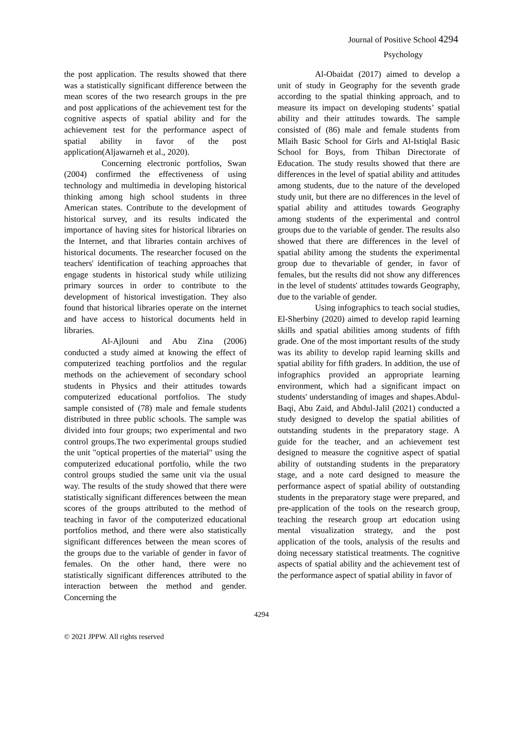Journal of Positive School 4294
Psychology
the post application. The results showed that there was a statistically significant difference between the mean scores of the two research groups in the pre and post applications of the achievement test for the cognitive aspects of spatial ability and for the achievement test for the performance aspect of spatial ability in favor of the post application(Aljawarneh et al., 2020).
Concerning electronic portfolios, Swan (2004) confirmed the effectiveness of using technology and multimedia in developing historical thinking among high school students in three American states. Contribute to the development of historical survey, and its results indicated the importance of having sites for historical libraries on the Internet, and that libraries contain archives of historical documents. The researcher focused on the teachers' identification of teaching approaches that engage students in historical study while utilizing primary sources in order to contribute to the development of historical investigation. They also found that historical libraries operate on the internet and have access to historical documents held in libraries.
Al-Ajlouni and Abu Zina (2006) conducted a study aimed at knowing the effect of computerized teaching portfolios and the regular methods on the achievement of secondary school students in Physics and their attitudes towards computerized educational portfolios. The study sample consisted of (78) male and female students distributed in three public schools. The sample was divided into four groups; two experimental and two control groups.The two experimental groups studied the unit "optical properties of the material" using the computerized educational portfolio, while the two control groups studied the same unit via the usual way. The results of the study showed that there were statistically significant differences between the mean scores of the groups attributed to the method of teaching in favor of the computerized educational portfolios method, and there were also statistically significant differences between the mean scores of the groups due to the variable of gender in favor of females. On the other hand, there were no statistically significant differences attributed to the interaction between the method and gender. Concerning the
Al-Obaidat (2017) aimed to develop a unit of study in Geography for the seventh grade according to the spatial thinking approach, and to measure its impact on developing students’ spatial ability and their attitudes towards. The sample consisted of (86) male and female students from Mlaih Basic School for Girls and Al-Istiqlal Basic School for Boys, from Thiban Directorate of Education. The study results showed that there are differences in the level of spatial ability and attitudes among students, due to the nature of the developed study unit, but there are no differences in the level of spatial ability and attitudes towards Geography among students of the experimental and control groups due to the variable of gender. The results also showed that there are differences in the level of spatial ability among the students the experimental group due to thevariable of gender, in favor of females, but the results did not show any differences in the level of students' attitudes towards Geography, due to the variable of gender.
Using infographics to teach social studies, El-Sherbiny (2020) aimed to develop rapid learning skills and spatial abilities among students of fifth grade. One of the most important results of the study was its ability to develop rapid learning skills and spatial ability for fifth graders. In addition, the use of infographics provided an appropriate learning environment, which had a significant impact on students' understanding of images and shapes.Abdul-Baqi, Abu Zaid, and Abdul-Jalil (2021) conducted a study designed to develop the spatial abilities of outstanding students in the preparatory stage. A guide for the teacher, and an achievement test designed to measure the cognitive aspect of spatial ability of outstanding students in the preparatory stage, and a note card designed to measure the performance aspect of spatial ability of outstanding students in the preparatory stage were prepared, and pre-application of the tools on the research group, teaching the research group art education using mental visualization strategy, and the post application of the tools, analysis of the results and doing necessary statistical treatments. The cognitive aspects of spatial ability and the achievement test of the performance aspect of spatial ability in favor of
4294
© 2021 JPPW. All rights reserved